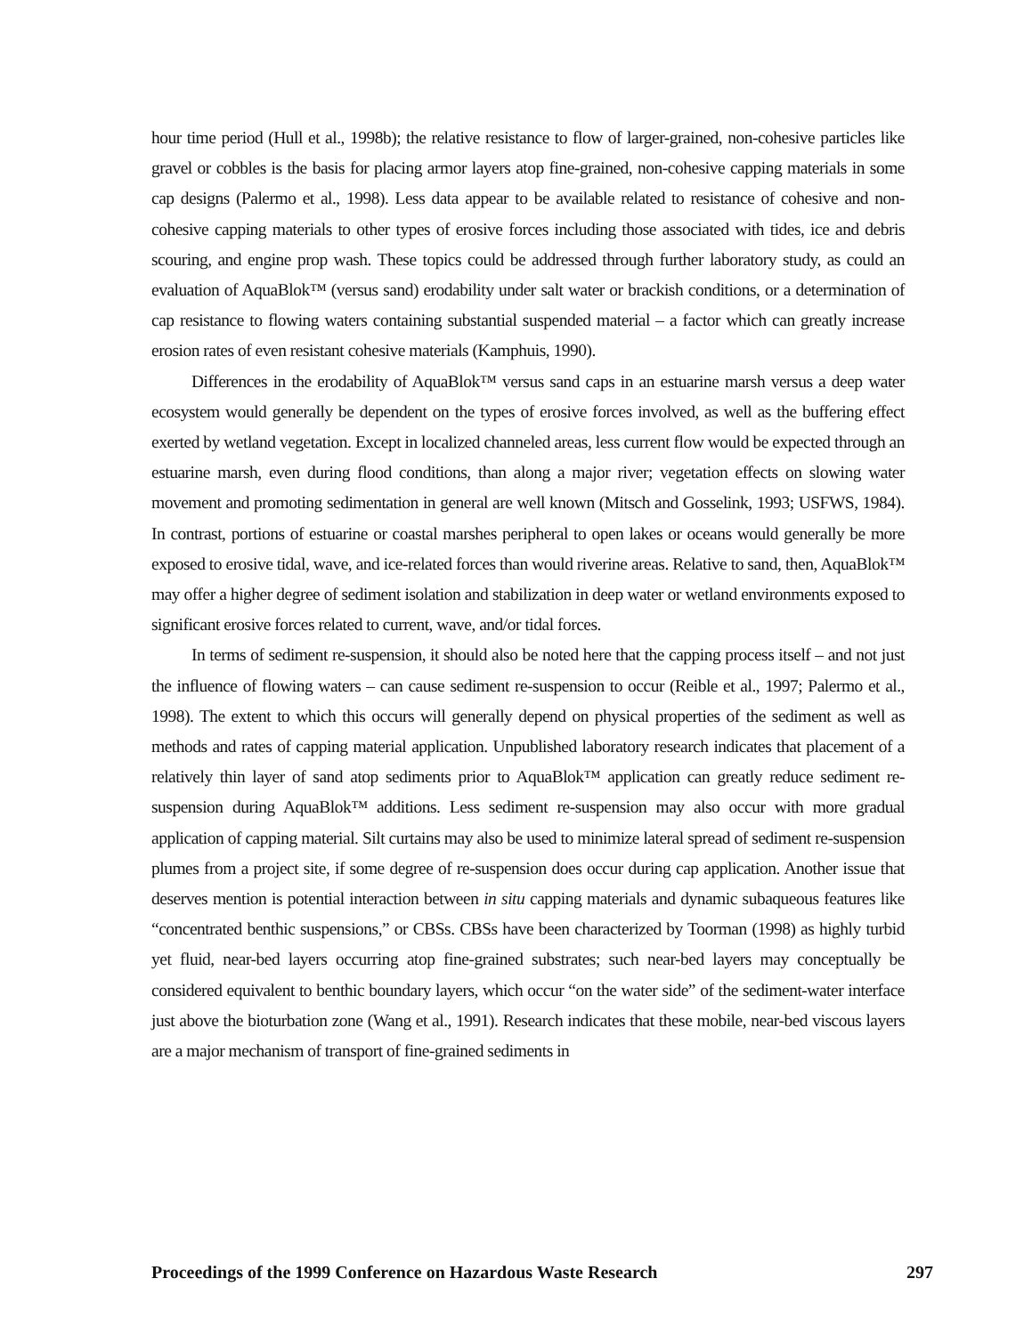hour time period (Hull et al., 1998b); the relative resistance to flow of larger-grained, non-cohesive particles like gravel or cobbles is the basis for placing armor layers atop fine-grained, non-cohesive capping materials in some cap designs (Palermo et al., 1998). Less data appear to be available related to resistance of cohesive and non-cohesive capping materials to other types of erosive forces including those associated with tides, ice and debris scouring, and engine prop wash. These topics could be addressed through further laboratory study, as could an evaluation of AquaBlok™ (versus sand) erodability under salt water or brackish conditions, or a determination of cap resistance to flowing waters containing substantial suspended material – a factor which can greatly increase erosion rates of even resistant cohesive materials (Kamphuis, 1990).
Differences in the erodability of AquaBlok™ versus sand caps in an estuarine marsh versus a deep water ecosystem would generally be dependent on the types of erosive forces involved, as well as the buffering effect exerted by wetland vegetation. Except in localized channeled areas, less current flow would be expected through an estuarine marsh, even during flood conditions, than along a major river; vegetation effects on slowing water movement and promoting sedimentation in general are well known (Mitsch and Gosselink, 1993; USFWS, 1984). In contrast, portions of estuarine or coastal marshes peripheral to open lakes or oceans would generally be more exposed to erosive tidal, wave, and ice-related forces than would riverine areas. Relative to sand, then, AquaBlok™ may offer a higher degree of sediment isolation and stabilization in deep water or wetland environments exposed to significant erosive forces related to current, wave, and/or tidal forces.
In terms of sediment re-suspension, it should also be noted here that the capping process itself – and not just the influence of flowing waters – can cause sediment re-suspension to occur (Reible et al., 1997; Palermo et al., 1998). The extent to which this occurs will generally depend on physical properties of the sediment as well as methods and rates of capping material application. Unpublished laboratory research indicates that placement of a relatively thin layer of sand atop sediments prior to AquaBlok™ application can greatly reduce sediment re-suspension during AquaBlok™ additions. Less sediment re-suspension may also occur with more gradual application of capping material. Silt curtains may also be used to minimize lateral spread of sediment re-suspension plumes from a project site, if some degree of re-suspension does occur during cap application. Another issue that deserves mention is potential interaction between in situ capping materials and dynamic subaqueous features like “concentrated benthic suspensions,” or CBSs. CBSs have been characterized by Toorman (1998) as highly turbid yet fluid, near-bed layers occurring atop fine-grained substrates; such near-bed layers may conceptually be considered equivalent to benthic boundary layers, which occur “on the water side” of the sediment-water interface just above the bioturbation zone (Wang et al., 1991). Research indicates that these mobile, near-bed viscous layers are a major mechanism of transport of fine-grained sediments in
Proceedings of the 1999 Conference on Hazardous Waste Research 297